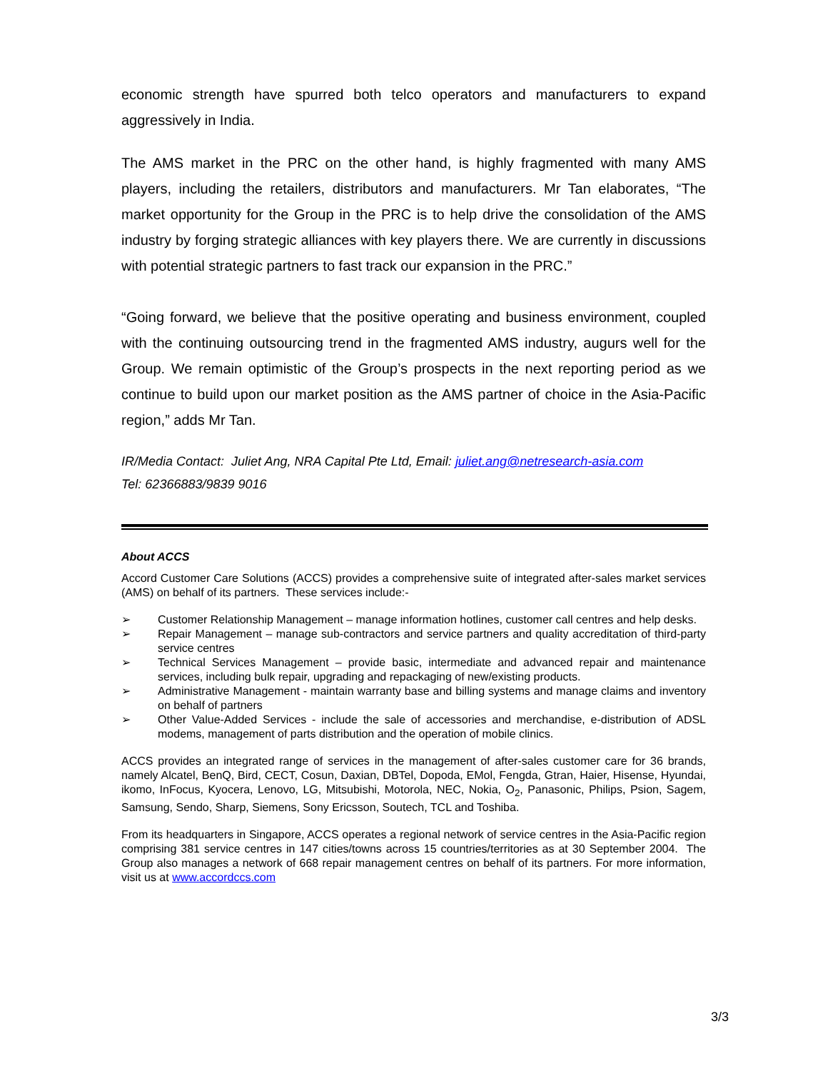economic strength have spurred both telco operators and manufacturers to expand aggressively in India.
The AMS market in the PRC on the other hand, is highly fragmented with many AMS players, including the retailers, distributors and manufacturers. Mr Tan elaborates, “The market opportunity for the Group in the PRC is to help drive the consolidation of the AMS industry by forging strategic alliances with key players there. We are currently in discussions with potential strategic partners to fast track our expansion in the PRC.”
“Going forward, we believe that the positive operating and business environment, coupled with the continuing outsourcing trend in the fragmented AMS industry, augurs well for the Group. We remain optimistic of the Group’s prospects in the next reporting period as we continue to build upon our market position as the AMS partner of choice in the Asia-Pacific region,” adds Mr Tan.
IR/Media Contact: Juliet Ang, NRA Capital Pte Ltd, Email: juliet.ang@netresearch-asia.com
Tel: 62366883/9839 9016
About ACCS
Accord Customer Care Solutions (ACCS) provides a comprehensive suite of integrated after-sales market services (AMS) on behalf of its partners. These services include:-
➢ Customer Relationship Management – manage information hotlines, customer call centres and help desks.
➢ Repair Management – manage sub-contractors and service partners and quality accreditation of third-party service centres
➢ Technical Services Management – provide basic, intermediate and advanced repair and maintenance services, including bulk repair, upgrading and repackaging of new/existing products.
➢ Administrative Management - maintain warranty base and billing systems and manage claims and inventory on behalf of partners
➢ Other Value-Added Services - include the sale of accessories and merchandise, e-distribution of ADSL modems, management of parts distribution and the operation of mobile clinics.
ACCS provides an integrated range of services in the management of after-sales customer care for 36 brands, namely Alcatel, BenQ, Bird, CECT, Cosun, Daxian, DBTel, Dopoda, EMol, Fengda, Gtran, Haier, Hisense, Hyundai, ikomo, InFocus, Kyocera, Lenovo, LG, Mitsubishi, Motorola, NEC, Nokia, O<sub>2</sub>, Panasonic, Philips, Psion, Sagem, Samsung, Sendo, Sharp, Siemens, Sony Ericsson, Soutech, TCL and Toshiba.
From its headquarters in Singapore, ACCS operates a regional network of service centres in the Asia-Pacific region comprising 381 service centres in 147 cities/towns across 15 countries/territories as at 30 September 2004. The Group also manages a network of 668 repair management centres on behalf of its partners. For more information, visit us at www.accordccs.com
3/3